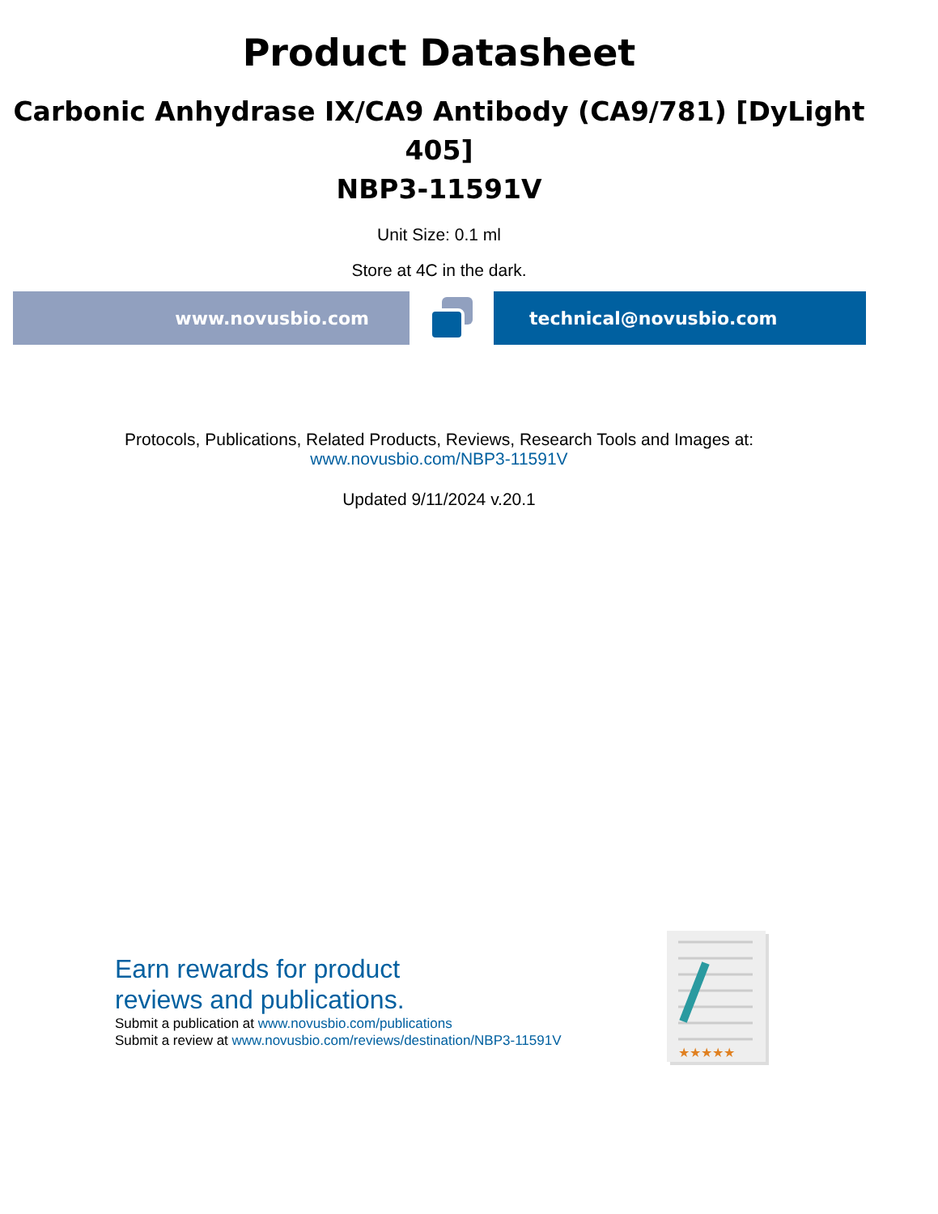Product Datasheet
Carbonic Anhydrase IX/CA9 Antibody (CA9/781) [DyLight 405]
NBP3-11591V
Unit Size: 0.1 ml
Store at 4C in the dark.
www.novusbio.com technical@novusbio.com
Protocols, Publications, Related Products, Reviews, Research Tools and Images at:
www.novusbio.com/NBP3-11591V
Updated 9/11/2024 v.20.1
Earn rewards for product
reviews and publications.
Submit a publication at www.novusbio.com/publications
Submit a review at www.novusbio.com/reviews/destination/NBP3-11591V
★★★★★